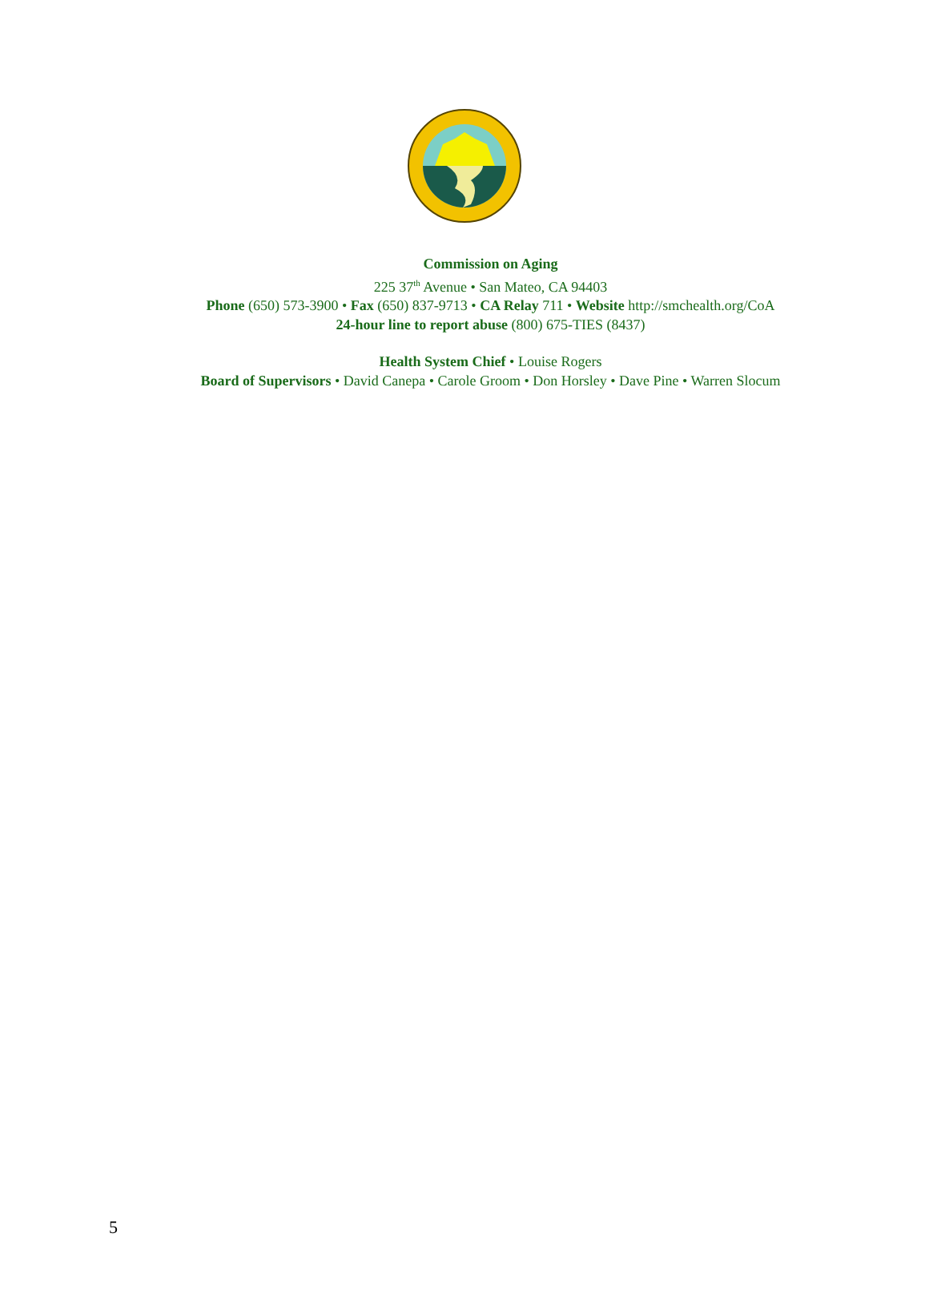Commission on Aging
225 37<sup>th</sup> Avenue • San Mateo, CA 94403
Phone (650) 573-3900 • Fax (650) 837-9713 • CA Relay 711 • Website http://smchealth.org/CoA
24-hour line to report abuse (800) 675-TIES (8437)
Health System Chief • Louise Rogers
Board of Supervisors • David Canepa • Carole Groom • Don Horsley • Dave Pine • Warren Slocum
5